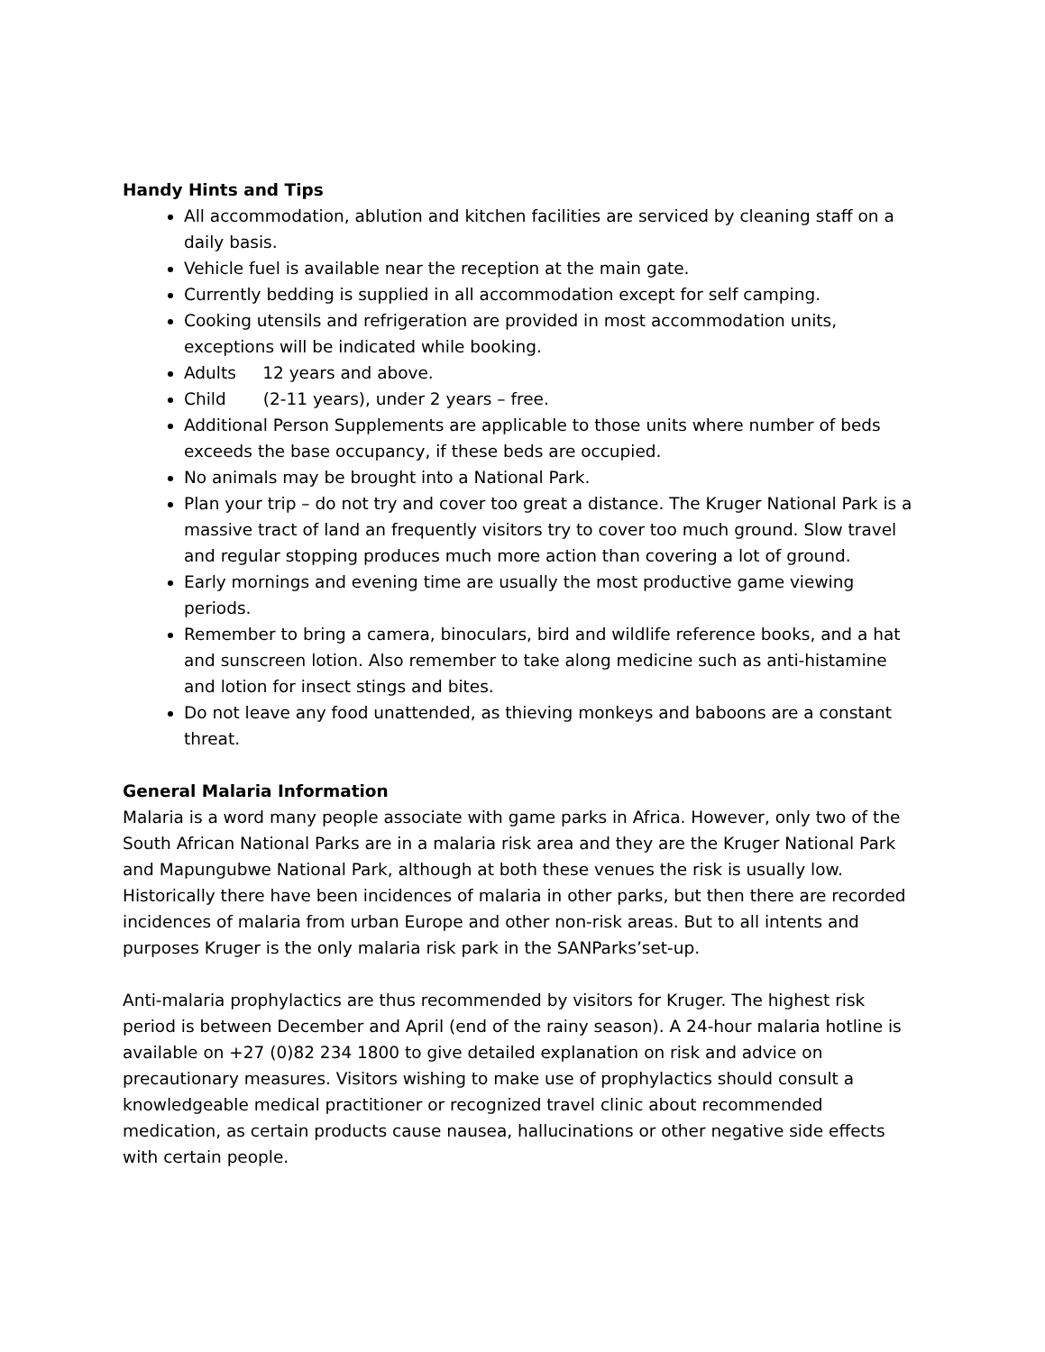Handy Hints and Tips
All accommodation, ablution and kitchen facilities are serviced by cleaning staff on a daily basis.
Vehicle fuel is available near the reception at the main gate.
Currently bedding is supplied in all accommodation except for self camping.
Cooking utensils and refrigeration are provided in most accommodation units, exceptions will be indicated while booking.
Adults 12 years and above.
Child (2-11 years), under 2 years – free.
Additional Person Supplements are applicable to those units where number of beds exceeds the base occupancy, if these beds are occupied.
No animals may be brought into a National Park.
Plan your trip – do not try and cover too great a distance. The Kruger National Park is a massive tract of land an frequently visitors try to cover too much ground. Slow travel and regular stopping produces much more action than covering a lot of ground.
Early mornings and evening time are usually the most productive game viewing periods.
Remember to bring a camera, binoculars, bird and wildlife reference books, and a hat and sunscreen lotion. Also remember to take along medicine such as anti-histamine and lotion for insect stings and bites.
Do not leave any food unattended, as thieving monkeys and baboons are a constant threat.
General Malaria Information
Malaria is a word many people associate with game parks in Africa. However, only two of the South African National Parks are in a malaria risk area and they are the Kruger National Park and Mapungubwe National Park, although at both these venues the risk is usually low. Historically there have been incidences of malaria in other parks, but then there are recorded incidences of malaria from urban Europe and other non-risk areas. But to all intents and purposes Kruger is the only malaria risk park in the SANParks’set-up.
Anti-malaria prophylactics are thus recommended by visitors for Kruger. The highest risk period is between December and April (end of the rainy season). A 24-hour malaria hotline is available on +27 (0)82 234 1800 to give detailed explanation on risk and advice on precautionary measures. Visitors wishing to make use of prophylactics should consult a knowledgeable medical practitioner or recognized travel clinic about recommended medication, as certain products cause nausea, hallucinations or other negative side effects with certain people.